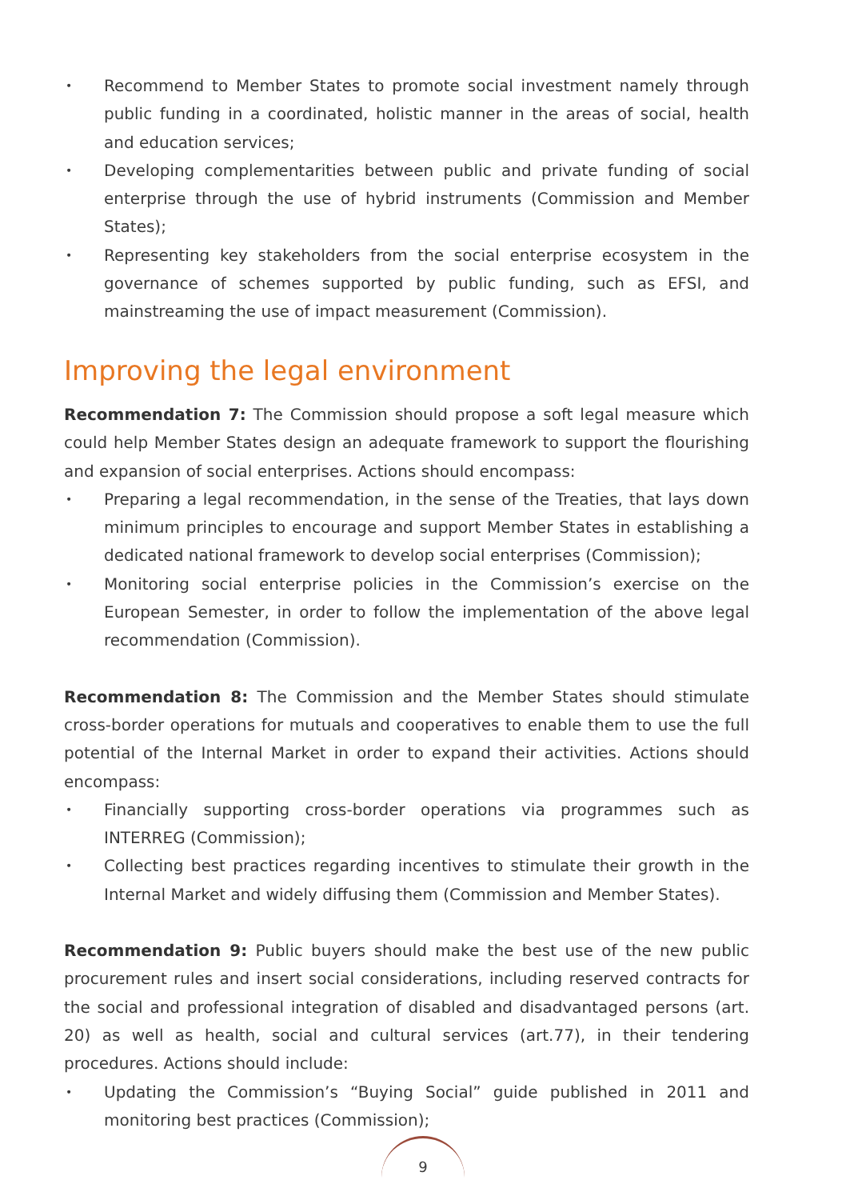• Recommend to Member States to promote social investment namely through public funding in a coordinated, holistic manner in the areas of social, health and education services;
• Developing complementarities between public and private funding of social enterprise through the use of hybrid instruments (Commission and Member States);
• Representing key stakeholders from the social enterprise ecosystem in the governance of schemes supported by public funding, such as EFSI, and mainstreaming the use of impact measurement (Commission).
Improving the legal environment
Recommendation 7: The Commission should propose a soft legal measure which could help Member States design an adequate framework to support the flourishing and expansion of social enterprises. Actions should encompass:
• Preparing a legal recommendation, in the sense of the Treaties, that lays down minimum principles to encourage and support Member States in establishing a dedicated national framework to develop social enterprises (Commission);
• Monitoring social enterprise policies in the Commission’s exercise on the European Semester, in order to follow the implementation of the above legal recommendation (Commission).
Recommendation 8: The Commission and the Member States should stimulate cross-border operations for mutuals and cooperatives to enable them to use the full potential of the Internal Market in order to expand their activities. Actions should encompass:
• Financially supporting cross-border operations via programmes such as INTERREG (Commission);
• Collecting best practices regarding incentives to stimulate their growth in the Internal Market and widely diffusing them (Commission and Member States).
Recommendation 9: Public buyers should make the best use of the new public procurement rules and insert social considerations, including reserved contracts for the social and professional integration of disabled and disadvantaged persons (art. 20) as well as health, social and cultural services (art.77), in their tendering procedures. Actions should include:
• Updating the Commission’s “Buying Social” guide published in 2011 and monitoring best practices (Commission);
9